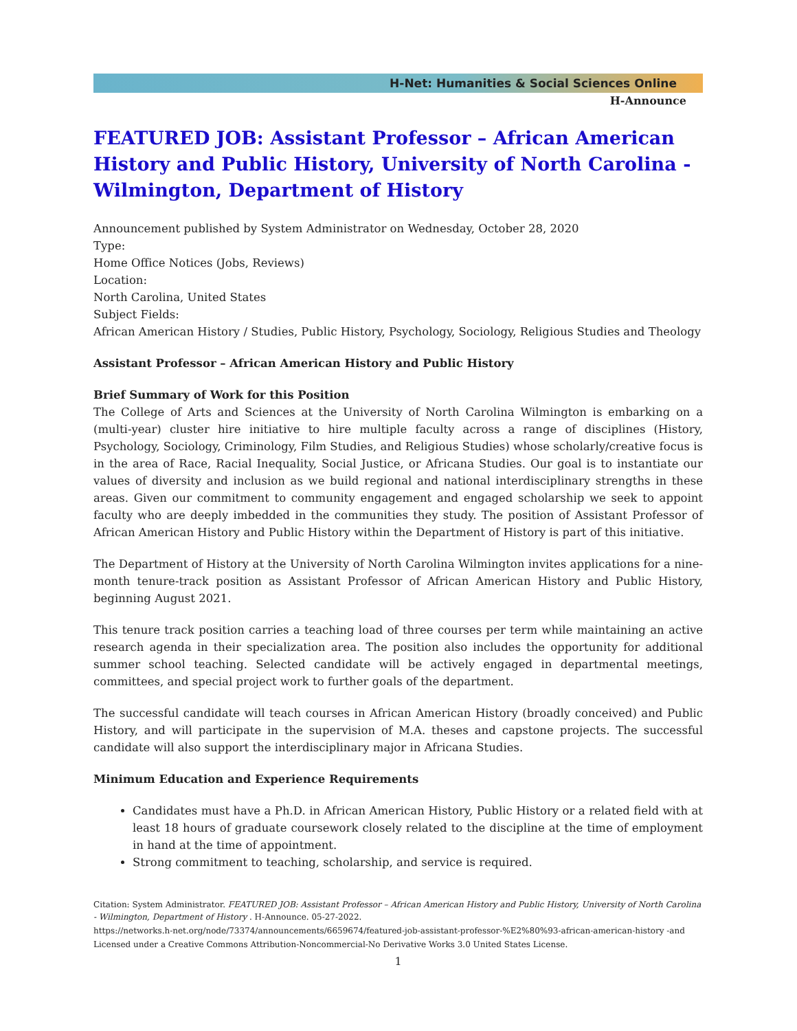H-Net: Humanities & Social Sciences Online
H-Announce
FEATURED JOB: Assistant Professor – African American History and Public History, University of North Carolina - Wilmington, Department of History
Announcement published by System Administrator on Wednesday, October 28, 2020
Type:
Home Office Notices (Jobs, Reviews)
Location:
North Carolina, United States
Subject Fields:
African American History / Studies, Public History, Psychology, Sociology, Religious Studies and Theology
Assistant Professor – African American History and Public History
Brief Summary of Work for this Position
The College of Arts and Sciences at the University of North Carolina Wilmington is embarking on a (multi-year) cluster hire initiative to hire multiple faculty across a range of disciplines (History, Psychology, Sociology, Criminology, Film Studies, and Religious Studies) whose scholarly/creative focus is in the area of Race, Racial Inequality, Social Justice, or Africana Studies. Our goal is to instantiate our values of diversity and inclusion as we build regional and national interdisciplinary strengths in these areas. Given our commitment to community engagement and engaged scholarship we seek to appoint faculty who are deeply imbedded in the communities they study. The position of Assistant Professor of African American History and Public History within the Department of History is part of this initiative.
The Department of History at the University of North Carolina Wilmington invites applications for a nine-month tenure-track position as Assistant Professor of African American History and Public History, beginning August 2021.
This tenure track position carries a teaching load of three courses per term while maintaining an active research agenda in their specialization area. The position also includes the opportunity for additional summer school teaching. Selected candidate will be actively engaged in departmental meetings, committees, and special project work to further goals of the department.
The successful candidate will teach courses in African American History (broadly conceived) and Public History, and will participate in the supervision of M.A. theses and capstone projects. The successful candidate will also support the interdisciplinary major in Africana Studies.
Minimum Education and Experience Requirements
Candidates must have a Ph.D. in African American History, Public History or a related field with at least 18 hours of graduate coursework closely related to the discipline at the time of employment in hand at the time of appointment.
Strong commitment to teaching, scholarship, and service is required.
Citation: System Administrator. FEATURED JOB: Assistant Professor – African American History and Public History, University of North Carolina - Wilmington, Department of History . H-Announce. 05-27-2022.
https://networks.h-net.org/node/73374/announcements/6659674/featured-job-assistant-professor-%E2%80%93-african-american-history -and
Licensed under a Creative Commons Attribution-Noncommercial-No Derivative Works 3.0 United States License.
1